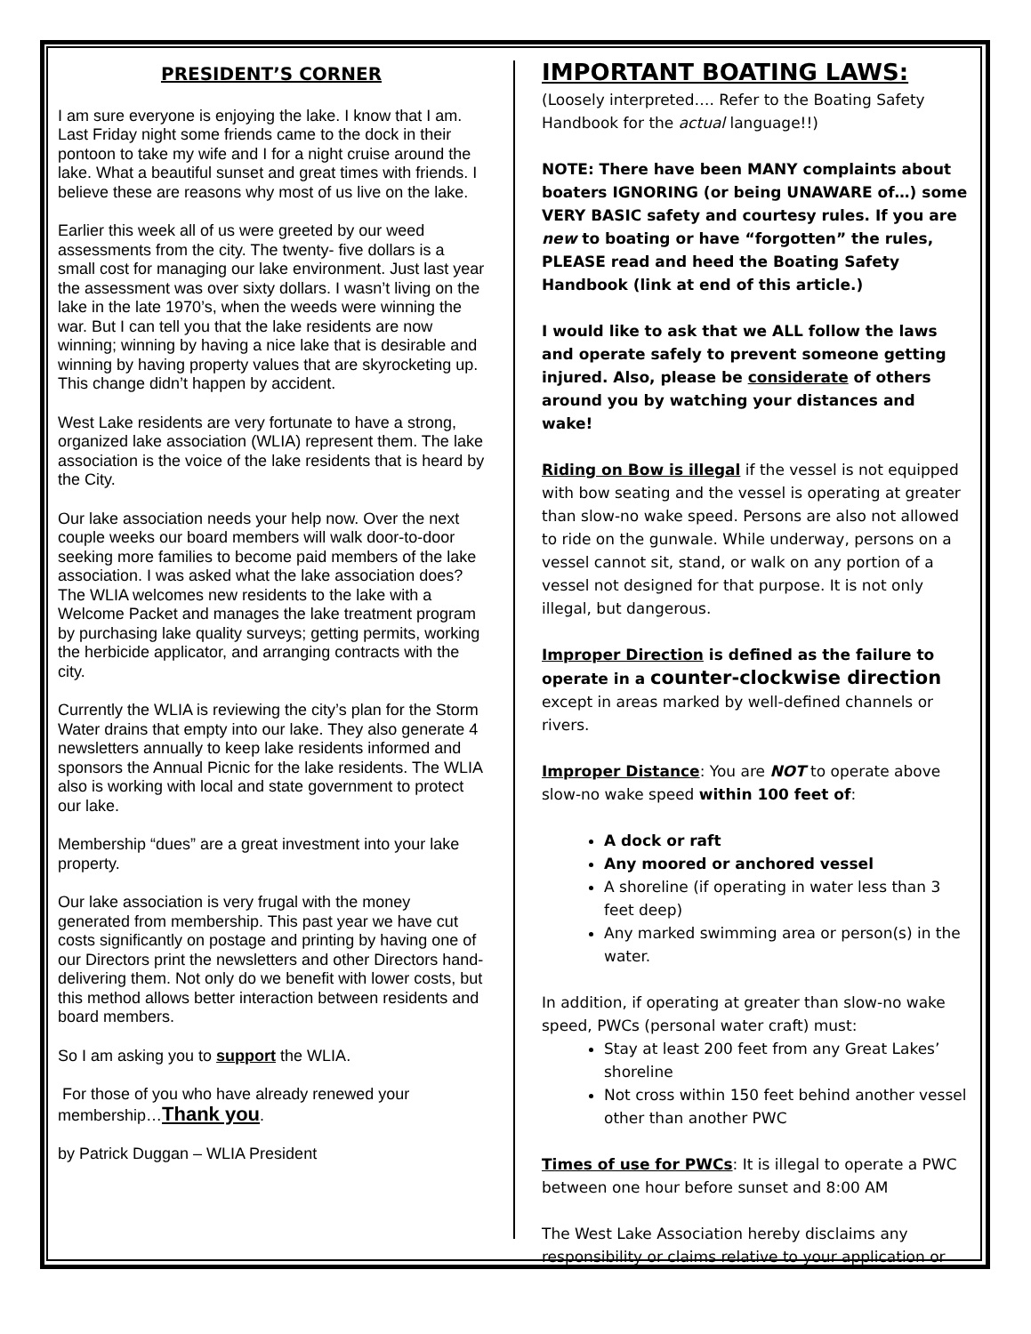PRESIDENT’S CORNER
I am sure everyone is enjoying the lake. I know that I am. Last Friday night some friends came to the dock in their pontoon to take my wife and I for a night cruise around the lake. What a beautiful sunset and great times with friends. I believe these are reasons why most of us live on the lake.
Earlier this week all of us were greeted by our weed assessments from the city. The twenty- five dollars is a small cost for managing our lake environment. Just last year the assessment was over sixty dollars. I wasn’t living on the lake in the late 1970’s, when the weeds were winning the war. But I can tell you that the lake residents are now winning; winning by having a nice lake that is desirable and winning by having property values that are skyrocketing up. This change didn’t happen by accident.
West Lake residents are very fortunate to have a strong, organized lake association (WLIA) represent them. The lake association is the voice of the lake residents that is heard by the City.
Our lake association needs your help now. Over the next couple weeks our board members will walk door-to-door seeking more families to become paid members of the lake association. I was asked what the lake association does? The WLIA welcomes new residents to the lake with a Welcome Packet and manages the lake treatment program by purchasing lake quality surveys; getting permits, working the herbicide applicator, and arranging contracts with the city.
Currently the WLIA is reviewing the city’s plan for the Storm Water drains that empty into our lake. They also generate 4 newsletters annually to keep lake residents informed and sponsors the Annual Picnic for the lake residents. The WLIA also is working with local and state government to protect our lake.
Membership “dues” are a great investment into your lake property.
Our lake association is very frugal with the money generated from membership. This past year we have cut costs significantly on postage and printing by having one of our Directors print the newsletters and other Directors hand-delivering them. Not only do we benefit with lower costs, but this method allows better interaction between residents and board members.
So I am asking you to support the WLIA.
For those of you who have already renewed your membership…Thank you.
by Patrick Duggan – WLIA President
IMPORTANT BOATING LAWS:
(Loosely interpreted…. Refer to the Boating Safety Handbook for the actual language!!)
NOTE: There have been MANY complaints about boaters IGNORING (or being UNAWARE of…) some VERY BASIC safety and courtesy rules. If you are new to boating or have “forgotten” the rules, PLEASE read and heed the Boating Safety Handbook (link at end of this article.)
I would like to ask that we ALL follow the laws and operate safely to prevent someone getting injured. Also, please be considerate of others around you by watching your distances and wake!
Riding on Bow is illegal if the vessel is not equipped with bow seating and the vessel is operating at greater than slow-no wake speed. Persons are also not allowed to ride on the gunwale. While underway, persons on a vessel cannot sit, stand, or walk on any portion of a vessel not designed for that purpose. It is not only illegal, but dangerous.
Improper Direction is defined as the failure to operate in a counter-clockwise direction except in areas marked by well-defined channels or rivers.
Improper Distance: You are NOT to operate above slow-no wake speed within 100 feet of:
A dock or raft
Any moored or anchored vessel
A shoreline (if operating in water less than 3 feet deep)
Any marked swimming area or person(s) in the water.
In addition, if operating at greater than slow-no wake speed, PWCs (personal water craft) must:
Stay at least 200 feet from any Great Lakes’ shoreline
Not cross within 150 feet behind another vessel other than another PWC
Times of use for PWCs: It is illegal to operate a PWC between one hour before sunset and 8:00 AM
The West Lake Association hereby disclaims any responsibility or claims relative to your application or